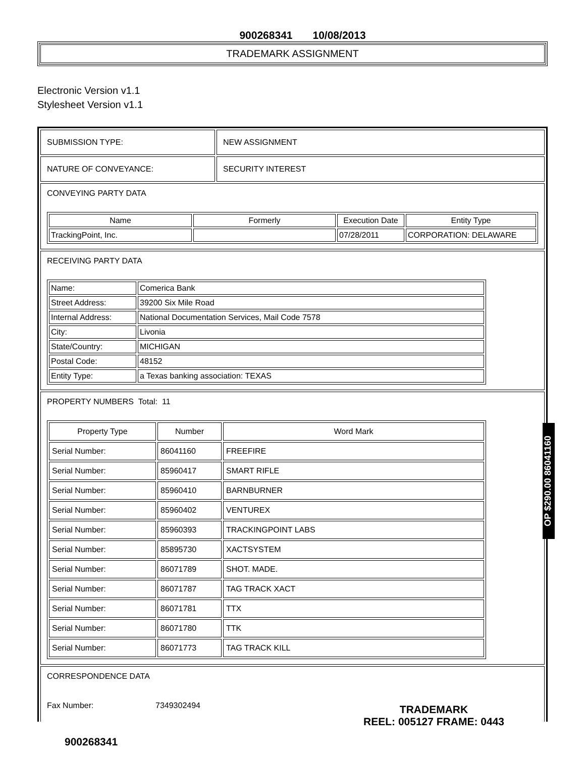900268341 10/08/2013
TRADEMARK ASSIGNMENT
Electronic Version v1.1
Stylesheet Version v1.1
SUBMISSION TYPE: NEW ASSIGNMENT
NATURE OF CONVEYANCE: SECURITY INTEREST
CONVEYING PARTY DATA
| Name | Formerly | Execution Date | Entity Type |
| --- | --- | --- | --- |
| TrackingPoint, Inc. | | 07/28/2011 | CORPORATION: DELAWARE |
RECEIVING PARTY DATA
| Name: | Comerica Bank |
| Street Address: | 39200 Six Mile Road |
| Internal Address: | National Documentation Services, Mail Code 7578 |
| City: | Livonia |
| State/Country: | MICHIGAN |
| Postal Code: | 48152 |
| Entity Type: | a Texas banking association: TEXAS |
PROPERTY NUMBERS Total: 11
| Property Type | Number | Word Mark |
| --- | --- | --- |
| Serial Number: | 86041160 | FREEFIRE |
| Serial Number: | 85960417 | SMART RIFLE |
| Serial Number: | 85960410 | BARNBURNER |
| Serial Number: | 85960402 | VENTUREX |
| Serial Number: | 85960393 | TRACKINGPOINT LABS |
| Serial Number: | 85895730 | XACTSYSTEM |
| Serial Number: | 86071789 | SHOT. MADE. |
| Serial Number: | 86071787 | TAG TRACK XACT |
| Serial Number: | 86071781 | TTX |
| Serial Number: | 86071780 | TTK |
| Serial Number: | 86071773 | TAG TRACK KILL |
CORRESPONDENCE DATA
Fax Number: 7349302494
900268341
TRADEMARK
REEL: 005127 FRAME: 0443
OP $290.00 86041160